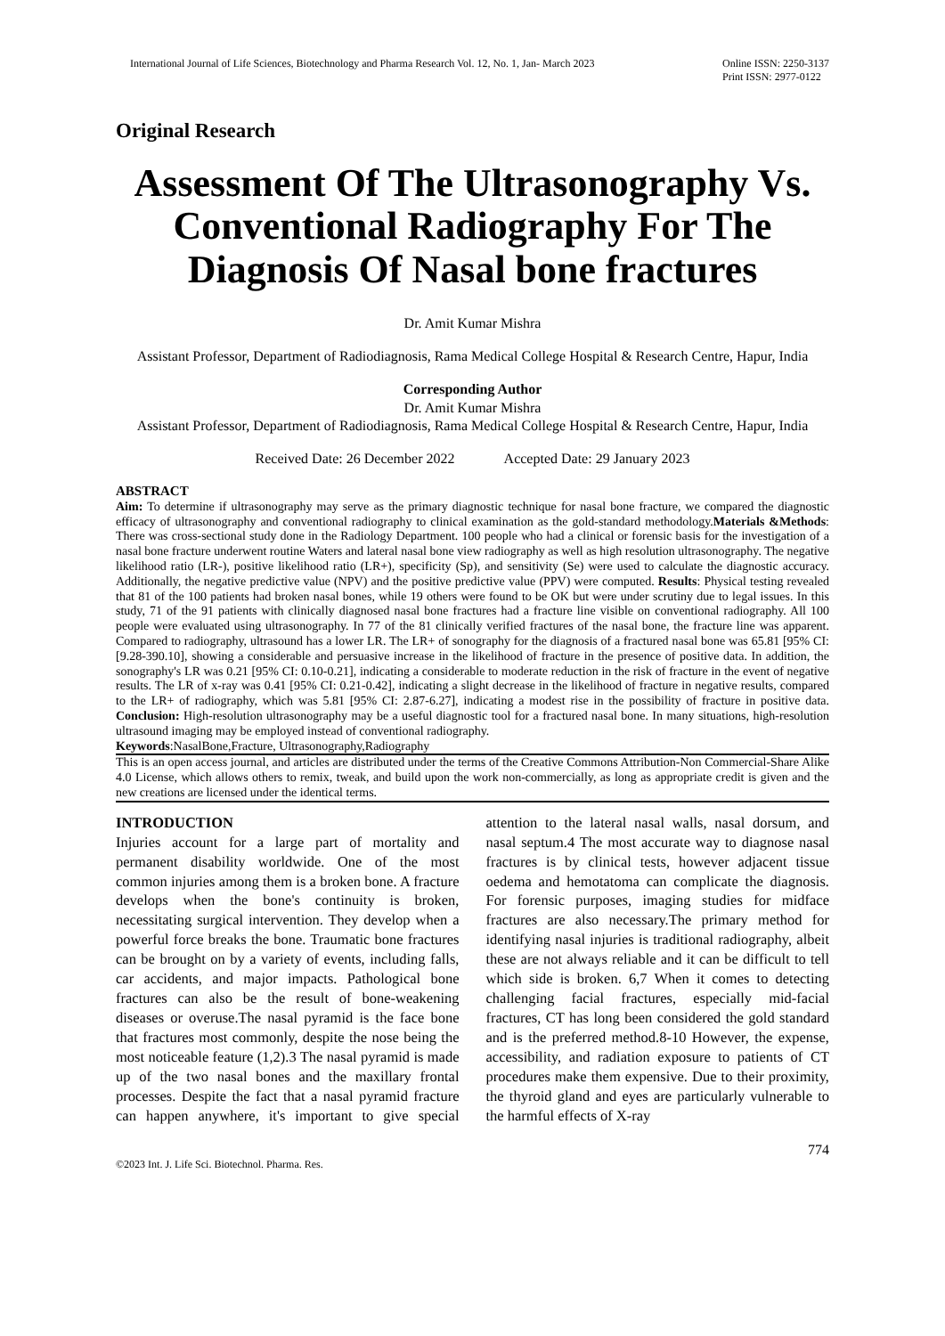International Journal of Life Sciences, Biotechnology and Pharma Research Vol. 12, No. 1, Jan- March 2023
Online ISSN: 2250-3137
Print ISSN: 2977-0122
Original Research
Assessment Of The Ultrasonography Vs. Conventional Radiography For The Diagnosis Of Nasal bone fractures
Dr. Amit Kumar Mishra
Assistant Professor, Department of Radiodiagnosis, Rama Medical College Hospital & Research Centre, Hapur, India
Corresponding Author
Dr. Amit Kumar Mishra
Assistant Professor, Department of Radiodiagnosis, Rama Medical College Hospital & Research Centre, Hapur, India
Received Date: 26 December 2022 Accepted Date: 29 January 2023
ABSTRACT
Aim: To determine if ultrasonography may serve as the primary diagnostic technique for nasal bone fracture, we compared the diagnostic efficacy of ultrasonography and conventional radiography to clinical examination as the gold-standard methodology.Materials &Methods: There was cross-sectional study done in the Radiology Department. 100 people who had a clinical or forensic basis for the investigation of a nasal bone fracture underwent routine Waters and lateral nasal bone view radiography as well as high resolution ultrasonography. The negative likelihood ratio (LR-), positive likelihood ratio (LR+), specificity (Sp), and sensitivity (Se) were used to calculate the diagnostic accuracy. Additionally, the negative predictive value (NPV) and the positive predictive value (PPV) were computed. Results: Physical testing revealed that 81 of the 100 patients had broken nasal bones, while 19 others were found to be OK but were under scrutiny due to legal issues. In this study, 71 of the 91 patients with clinically diagnosed nasal bone fractures had a fracture line visible on conventional radiography. All 100 people were evaluated using ultrasonography. In 77 of the 81 clinically verified fractures of the nasal bone, the fracture line was apparent. Compared to radiography, ultrasound has a lower LR. The LR+ of sonography for the diagnosis of a fractured nasal bone was 65.81 [95% CI: [9.28-390.10], showing a considerable and persuasive increase in the likelihood of fracture in the presence of positive data. In addition, the sonography's LR was 0.21 [95% CI: 0.10-0.21], indicating a considerable to moderate reduction in the risk of fracture in the event of negative results. The LR of x-ray was 0.41 [95% CI: 0.21-0.42], indicating a slight decrease in the likelihood of fracture in negative results, compared to the LR+ of radiography, which was 5.81 [95% CI: 2.87-6.27], indicating a modest rise in the possibility of fracture in positive data. Conclusion: High-resolution ultrasonography may be a useful diagnostic tool for a fractured nasal bone. In many situations, high-resolution ultrasound imaging may be employed instead of conventional radiography.
Keywords:NasalBone,Fracture, Ultrasonography,Radiography
This is an open access journal, and articles are distributed under the terms of the Creative Commons Attribution-Non Commercial-Share Alike 4.0 License, which allows others to remix, tweak, and build upon the work non-commercially, as long as appropriate credit is given and the new creations are licensed under the identical terms.
INTRODUCTION
Injuries account for a large part of mortality and permanent disability worldwide. One of the most common injuries among them is a broken bone. A fracture develops when the bone's continuity is broken, necessitating surgical intervention. They develop when a powerful force breaks the bone. Traumatic bone fractures can be brought on by a variety of events, including falls, car accidents, and major impacts. Pathological bone fractures can also be the result of bone-weakening diseases or overuse.The nasal pyramid is the face bone that fractures most commonly, despite the nose being the most noticeable feature (1,2).3 The nasal pyramid is made up of the two nasal bones and the maxillary frontal processes. Despite the fact that a nasal pyramid fracture can happen anywhere, it's important to give special attention to the lateral nasal walls, nasal dorsum, and nasal septum.4 The most accurate way to diagnose nasal fractures is by clinical tests, however adjacent tissue oedema and hemotatoma can complicate the diagnosis. For forensic purposes, imaging studies for midface fractures are also necessary.The primary method for identifying nasal injuries is traditional radiography, albeit these are not always reliable and it can be difficult to tell which side is broken. 6,7 When it comes to detecting challenging facial fractures, especially mid-facial fractures, CT has long been considered the gold standard and is the preferred method.8-10 However, the expense, accessibility, and radiation exposure to patients of CT procedures make them expensive. Due to their proximity, the thyroid gland and eyes are particularly vulnerable to the harmful effects of X-ray
774
©2023 Int. J. Life Sci. Biotechnol. Pharma. Res.